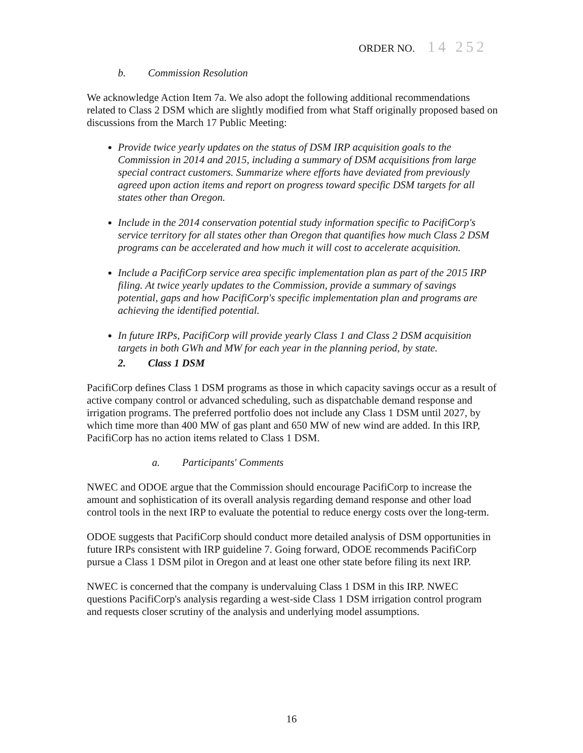ORDER NO. 14 252
b. Commission Resolution
We acknowledge Action Item 7a. We also adopt the following additional recommendations related to Class 2 DSM which are slightly modified from what Staff originally proposed based on discussions from the March 17 Public Meeting:
Provide twice yearly updates on the status of DSM IRP acquisition goals to the Commission in 2014 and 2015, including a summary of DSM acquisitions from large special contract customers. Summarize where efforts have deviated from previously agreed upon action items and report on progress toward specific DSM targets for all states other than Oregon.
Include in the 2014 conservation potential study information specific to PacifiCorp's service territory for all states other than Oregon that quantifies how much Class 2 DSM programs can be accelerated and how much it will cost to accelerate acquisition.
Include a PacifiCorp service area specific implementation plan as part of the 2015 IRP filing. At twice yearly updates to the Commission, provide a summary of savings potential, gaps and how PacifiCorp's specific implementation plan and programs are achieving the identified potential.
In future IRPs, PacifiCorp will provide yearly Class 1 and Class 2 DSM acquisition targets in both GWh and MW for each year in the planning period, by state.
2. Class 1 DSM
PacifiCorp defines Class 1 DSM programs as those in which capacity savings occur as a result of active company control or advanced scheduling, such as dispatchable demand response and irrigation programs. The preferred portfolio does not include any Class 1 DSM until 2027, by which time more than 400 MW of gas plant and 650 MW of new wind are added. In this IRP, PacifiCorp has no action items related to Class 1 DSM.
a. Participants' Comments
NWEC and ODOE argue that the Commission should encourage PacifiCorp to increase the amount and sophistication of its overall analysis regarding demand response and other load control tools in the next IRP to evaluate the potential to reduce energy costs over the long-term.
ODOE suggests that PacifiCorp should conduct more detailed analysis of DSM opportunities in future IRPs consistent with IRP guideline 7. Going forward, ODOE recommends PacifiCorp pursue a Class 1 DSM pilot in Oregon and at least one other state before filing its next IRP.
NWEC is concerned that the company is undervaluing Class 1 DSM in this IRP. NWEC questions PacifiCorp's analysis regarding a west-side Class 1 DSM irrigation control program and requests closer scrutiny of the analysis and underlying model assumptions.
16